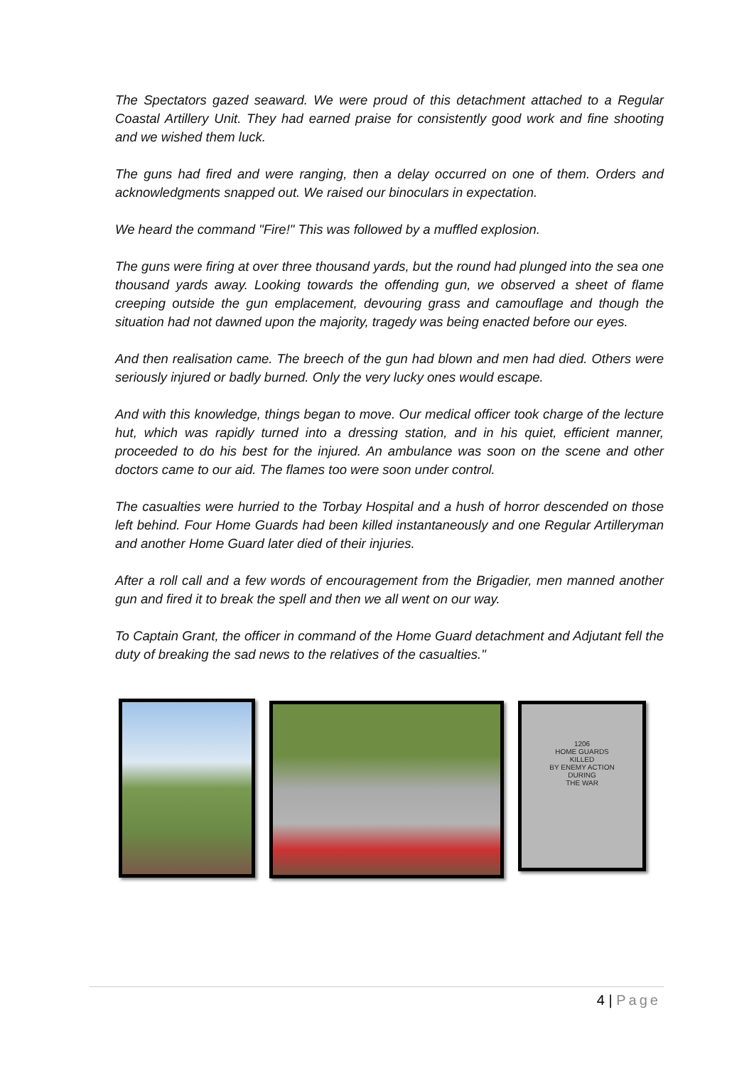The Spectators gazed seaward. We were proud of this detachment attached to a Regular Coastal Artillery Unit. They had earned praise for consistently good work and fine shooting and we wished them luck.
The guns had fired and were ranging, then a delay occurred on one of them. Orders and acknowledgments snapped out. We raised our binoculars in expectation.
We heard the command "Fire!" This was followed by a muffled explosion.
The guns were firing at over three thousand yards, but the round had plunged into the sea one thousand yards away. Looking towards the offending gun, we observed a sheet of flame creeping outside the gun emplacement, devouring grass and camouflage and though the situation had not dawned upon the majority, tragedy was being enacted before our eyes.
And then realisation came. The breech of the gun had blown and men had died. Others were seriously injured or badly burned. Only the very lucky ones would escape.
And with this knowledge, things began to move. Our medical officer took charge of the lecture hut, which was rapidly turned into a dressing station, and in his quiet, efficient manner, proceeded to do his best for the injured. An ambulance was soon on the scene and other doctors came to our aid. The flames too were soon under control.
The casualties were hurried to the Torbay Hospital and a hush of horror descended on those left behind. Four Home Guards had been killed instantaneously and one Regular Artilleryman and another Home Guard later died of their injuries.
After a roll call and a few words of encouragement from the Brigadier, men manned another gun and fired it to break the spell and then we all went on our way.
To Captain Grant, the officer in command of the Home Guard detachment and Adjutant fell the duty of breaking the sad news to the relatives of the casualties."
1206
HOME GUARDS
KILLED
BY ENEMY ACTION
DURING
THE WAR
4 | Page